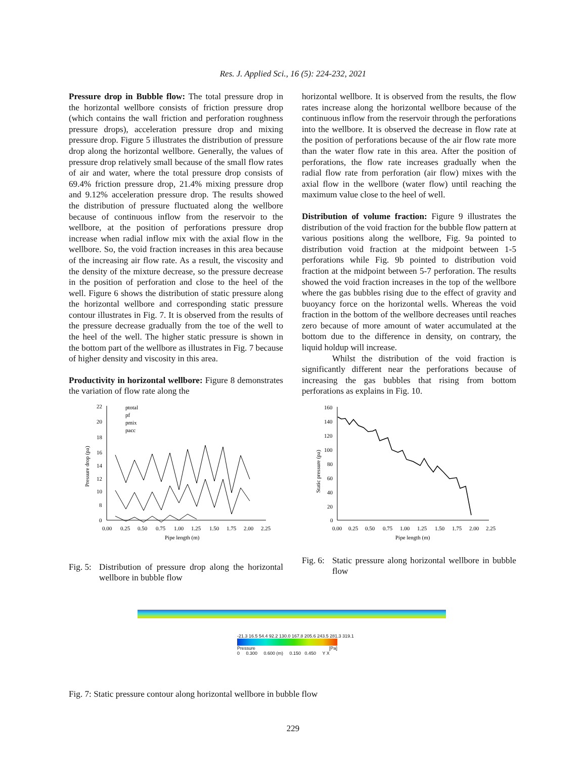Res. J. Applied Sci., 16 (5): 224-232, 2021
Pressure drop in Bubble flow: The total pressure drop in the horizontal wellbore consists of friction pressure drop (which contains the wall friction and perforation roughness pressure drops), acceleration pressure drop and mixing pressure drop. Figure 5 illustrates the distribution of pressure drop along the horizontal wellbore. Generally, the values of pressure drop relatively small because of the small flow rates of air and water, where the total pressure drop consists of 69.4% friction pressure drop, 21.4% mixing pressure drop and 9.12% acceleration pressure drop. The results showed the distribution of pressure fluctuated along the wellbore because of continuous inflow from the reservoir to the wellbore, at the position of perforations pressure drop increase when radial inflow mix with the axial flow in the wellbore. So, the void fraction increases in this area because of the increasing air flow rate. As a result, the viscosity and the density of the mixture decrease, so the pressure decrease in the position of perforation and close to the heel of the well. Figure 6 shows the distribution of static pressure along the horizontal wellbore and corresponding static pressure contour illustrates in Fig. 7. It is observed from the results of the pressure decrease gradually from the toe of the well to the heel of the well. The higher static pressure is shown in the bottom part of the wellbore as illustrates in Fig. 7 because of higher density and viscosity in this area.
Productivity in horizontal wellbore: Figure 8 demonstrates the variation of flow rate along the
22
20
18
16
14
12
10
8
0
0.00
0.25
0.50
0.75
1.00
1.25
1.50
1.75
2.00
2.25
Pipe length (m)
Pressure drop (pa)
ptotal
pf
pmix
pacc
Fig. 5: Distribution of pressure drop along the horizontal wellbore in bubble flow
horizontal wellbore. It is observed from the results, the flow rates increase along the horizontal wellbore because of the continuous inflow from the reservoir through the perforations into the wellbore. It is observed the decrease in flow rate at the position of perforations because of the air flow rate more than the water flow rate in this area. After the position of perforations, the flow rate increases gradually when the radial flow rate from perforation (air flow) mixes with the axial flow in the wellbore (water flow) until reaching the maximum value close to the heel of well.
Distribution of volume fraction: Figure 9 illustrates the distribution of the void fraction for the bubble flow pattern at various positions along the wellbore, Fig. 9a pointed to distribution void fraction at the midpoint between 1-5 perforations while Fig. 9b pointed to distribution void fraction at the midpoint between 5-7 perforation. The results showed the void fraction increases in the top of the wellbore where the gas bubbles rising due to the effect of gravity and buoyancy force on the horizontal wells. Whereas the void fraction in the bottom of the wellbore decreases until reaches zero because of more amount of water accumulated at the bottom due to the difference in density, on contrary, the liquid holdup will increase.
Whilst the distribution of the void fraction is significantly different near the perforations because of increasing the gas bubbles that rising from bottom perforations as explains in Fig. 10.
160
140
120
100
80
60
40
20
0
0.00
0.25
0.50
0.75
1.00
1.25
1.50
1.75
2.00
2.25
Pipe length (m)
Static pressure (pa)
Fig. 6: Static pressure along horizontal wellbore in bubble flow
-21.3 16.5 54.4 92.2 130.0 167.8 205.6 243.5 281.3 319.1
Pressure [Pa]
0 0.300 0.600 (m) 0.150 0.450 Y X
Fig. 7: Static pressure contour along horizontal wellbore in bubble flow
229